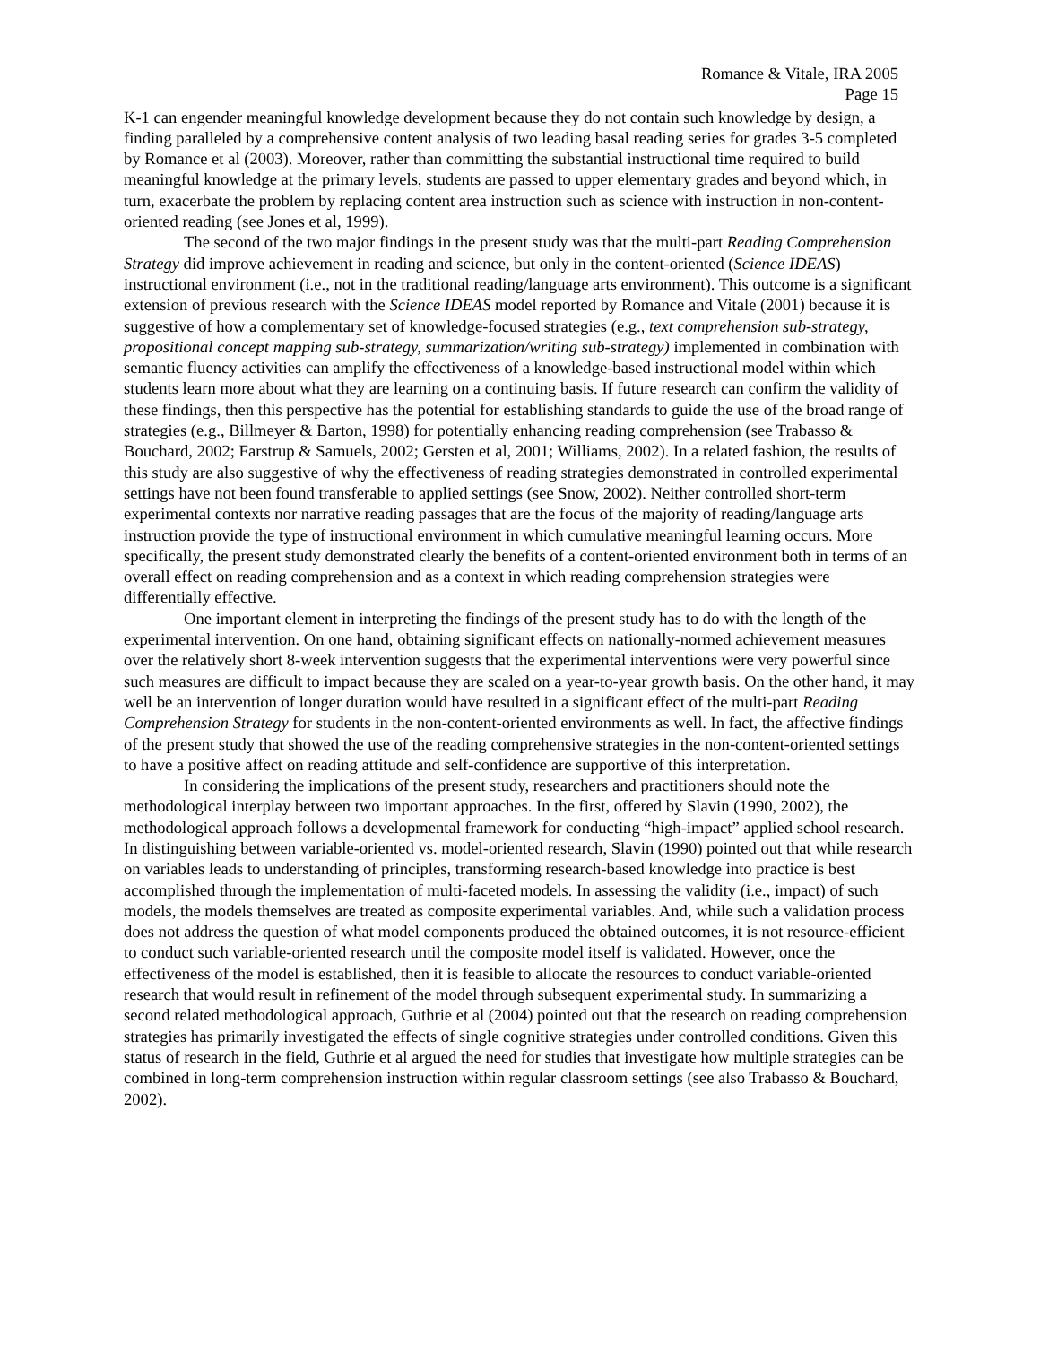Romance & Vitale, IRA 2005
Page 15
K-1 can engender meaningful knowledge development because they do not contain such knowledge by design, a finding paralleled by a comprehensive content analysis of two leading basal reading series for grades 3-5 completed by Romance et al (2003). Moreover, rather than committing the substantial instructional time required to build meaningful knowledge at the primary levels, students are passed to upper elementary grades and beyond which, in turn, exacerbate the problem by replacing content area instruction such as science with instruction in non-content-oriented reading (see Jones et al, 1999).
The second of the two major findings in the present study was that the multi-part Reading Comprehension Strategy did improve achievement in reading and science, but only in the content-oriented (Science IDEAS) instructional environment (i.e., not in the traditional reading/language arts environment). This outcome is a significant extension of previous research with the Science IDEAS model reported by Romance and Vitale (2001) because it is suggestive of how a complementary set of knowledge-focused strategies (e.g., text comprehension sub-strategy, propositional concept mapping sub-strategy, summarization/writing sub-strategy) implemented in combination with semantic fluency activities can amplify the effectiveness of a knowledge-based instructional model within which students learn more about what they are learning on a continuing basis. If future research can confirm the validity of these findings, then this perspective has the potential for establishing standards to guide the use of the broad range of strategies (e.g., Billmeyer & Barton, 1998) for potentially enhancing reading comprehension (see Trabasso & Bouchard, 2002; Farstrup & Samuels, 2002; Gersten et al, 2001; Williams, 2002). In a related fashion, the results of this study are also suggestive of why the effectiveness of reading strategies demonstrated in controlled experimental settings have not been found transferable to applied settings (see Snow, 2002). Neither controlled short-term experimental contexts nor narrative reading passages that are the focus of the majority of reading/language arts instruction provide the type of instructional environment in which cumulative meaningful learning occurs. More specifically, the present study demonstrated clearly the benefits of a content-oriented environment both in terms of an overall effect on reading comprehension and as a context in which reading comprehension strategies were differentially effective.
One important element in interpreting the findings of the present study has to do with the length of the experimental intervention. On one hand, obtaining significant effects on nationally-normed achievement measures over the relatively short 8-week intervention suggests that the experimental interventions were very powerful since such measures are difficult to impact because they are scaled on a year-to-year growth basis. On the other hand, it may well be an intervention of longer duration would have resulted in a significant effect of the multi-part Reading Comprehension Strategy for students in the non-content-oriented environments as well. In fact, the affective findings of the present study that showed the use of the reading comprehensive strategies in the non-content-oriented settings to have a positive affect on reading attitude and self-confidence are supportive of this interpretation.
In considering the implications of the present study, researchers and practitioners should note the methodological interplay between two important approaches. In the first, offered by Slavin (1990, 2002), the methodological approach follows a developmental framework for conducting “high-impact” applied school research. In distinguishing between variable-oriented vs. model-oriented research, Slavin (1990) pointed out that while research on variables leads to understanding of principles, transforming research-based knowledge into practice is best accomplished through the implementation of multi-faceted models. In assessing the validity (i.e., impact) of such models, the models themselves are treated as composite experimental variables. And, while such a validation process does not address the question of what model components produced the obtained outcomes, it is not resource-efficient to conduct such variable-oriented research until the composite model itself is validated. However, once the effectiveness of the model is established, then it is feasible to allocate the resources to conduct variable-oriented research that would result in refinement of the model through subsequent experimental study. In summarizing a second related methodological approach, Guthrie et al (2004) pointed out that the research on reading comprehension strategies has primarily investigated the effects of single cognitive strategies under controlled conditions. Given this status of research in the field, Guthrie et al argued the need for studies that investigate how multiple strategies can be combined in long-term comprehension instruction within regular classroom settings (see also Trabasso & Bouchard, 2002).